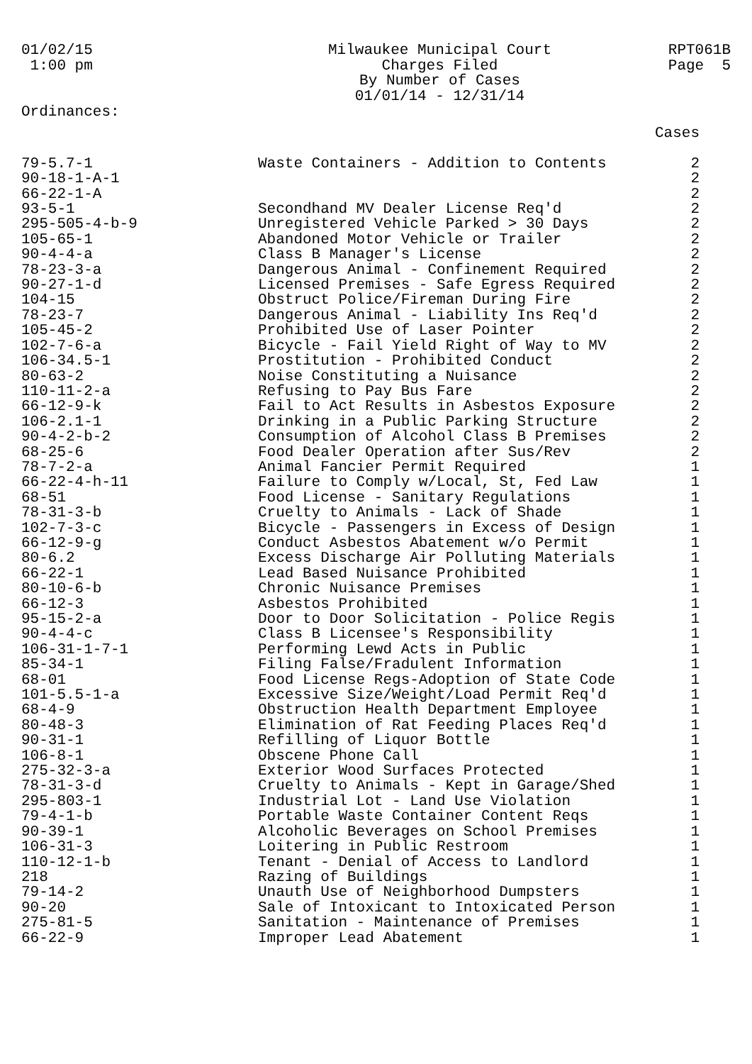01/02/15 1:00 pm
Milwaukee Municipal Court
Charges Filed
By Number of Cases
01/01/14 - 12/31/14
RPT061B Page 5
Ordinances:
| | | Cases |
| --- | --- | --- |
| 79-5.7-1 | Waste Containers - Addition to Contents | 2 |
| 90-18-1-A-1 | | 2 |
| 66-22-1-A | | 2 |
| 93-5-1 | Secondhand MV Dealer License Req'd | 2 |
| 295-505-4-b-9 | Unregistered Vehicle Parked > 30 Days | 2 |
| 105-65-1 | Abandoned Motor Vehicle or Trailer | 2 |
| 90-4-4-a | Class B Manager's License | 2 |
| 78-23-3-a | Dangerous Animal - Confinement Required | 2 |
| 90-27-1-d | Licensed Premises - Safe Egress Required | 2 |
| 104-15 | Obstruct Police/Fireman During Fire | 2 |
| 78-23-7 | Dangerous Animal - Liability Ins Req'd | 2 |
| 105-45-2 | Prohibited Use of Laser Pointer | 2 |
| 102-7-6-a | Bicycle - Fail Yield Right of Way to MV | 2 |
| 106-34.5-1 | Prostitution - Prohibited Conduct | 2 |
| 80-63-2 | Noise Constituting a Nuisance | 2 |
| 110-11-2-a | Refusing to Pay Bus Fare | 2 |
| 66-12-9-k | Fail to Act Results in Asbestos Exposure | 2 |
| 106-2.1-1 | Drinking in a Public Parking Structure | 2 |
| 90-4-2-b-2 | Consumption of Alcohol Class B Premises | 2 |
| 68-25-6 | Food Dealer Operation after Sus/Rev | 2 |
| 78-7-2-a | Animal Fancier Permit Required | 1 |
| 66-22-4-h-11 | Failure to Comply w/Local, St, Fed Law | 1 |
| 68-51 | Food License - Sanitary Regulations | 1 |
| 78-31-3-b | Cruelty to Animals - Lack of Shade | 1 |
| 102-7-3-c | Bicycle - Passengers in Excess of Design | 1 |
| 66-12-9-g | Conduct Asbestos Abatement w/o Permit | 1 |
| 80-6.2 | Excess Discharge Air Polluting Materials | 1 |
| 66-22-1 | Lead Based Nuisance Prohibited | 1 |
| 80-10-6-b | Chronic Nuisance Premises | 1 |
| 66-12-3 | Asbestos Prohibited | 1 |
| 95-15-2-a | Door to Door Solicitation - Police Regis | 1 |
| 90-4-4-c | Class B Licensee's Responsibility | 1 |
| 106-31-1-7-1 | Performing Lewd Acts in Public | 1 |
| 85-34-1 | Filing False/Fradulent Information | 1 |
| 68-01 | Food License Regs-Adoption of State Code | 1 |
| 101-5.5-1-a | Excessive Size/Weight/Load Permit Req'd | 1 |
| 68-4-9 | Obstruction Health Department Employee | 1 |
| 80-48-3 | Elimination of Rat Feeding Places Req'd | 1 |
| 90-31-1 | Refilling of Liquor Bottle | 1 |
| 106-8-1 | Obscene Phone Call | 1 |
| 275-32-3-a | Exterior Wood Surfaces Protected | 1 |
| 78-31-3-d | Cruelty to Animals - Kept in Garage/Shed | 1 |
| 295-803-1 | Industrial Lot - Land Use Violation | 1 |
| 79-4-1-b | Portable Waste Container Content Reqs | 1 |
| 90-39-1 | Alcoholic Beverages on School Premises | 1 |
| 106-31-3 | Loitering in Public Restroom | 1 |
| 110-12-1-b | Tenant - Denial of Access to Landlord | 1 |
| 218 | Razing of Buildings | 1 |
| 79-14-2 | Unauth Use of Neighborhood Dumpsters | 1 |
| 90-20 | Sale of Intoxicant to Intoxicated Person | 1 |
| 275-81-5 | Sanitation - Maintenance of Premises | 1 |
| 66-22-9 | Improper Lead Abatement | 1 |